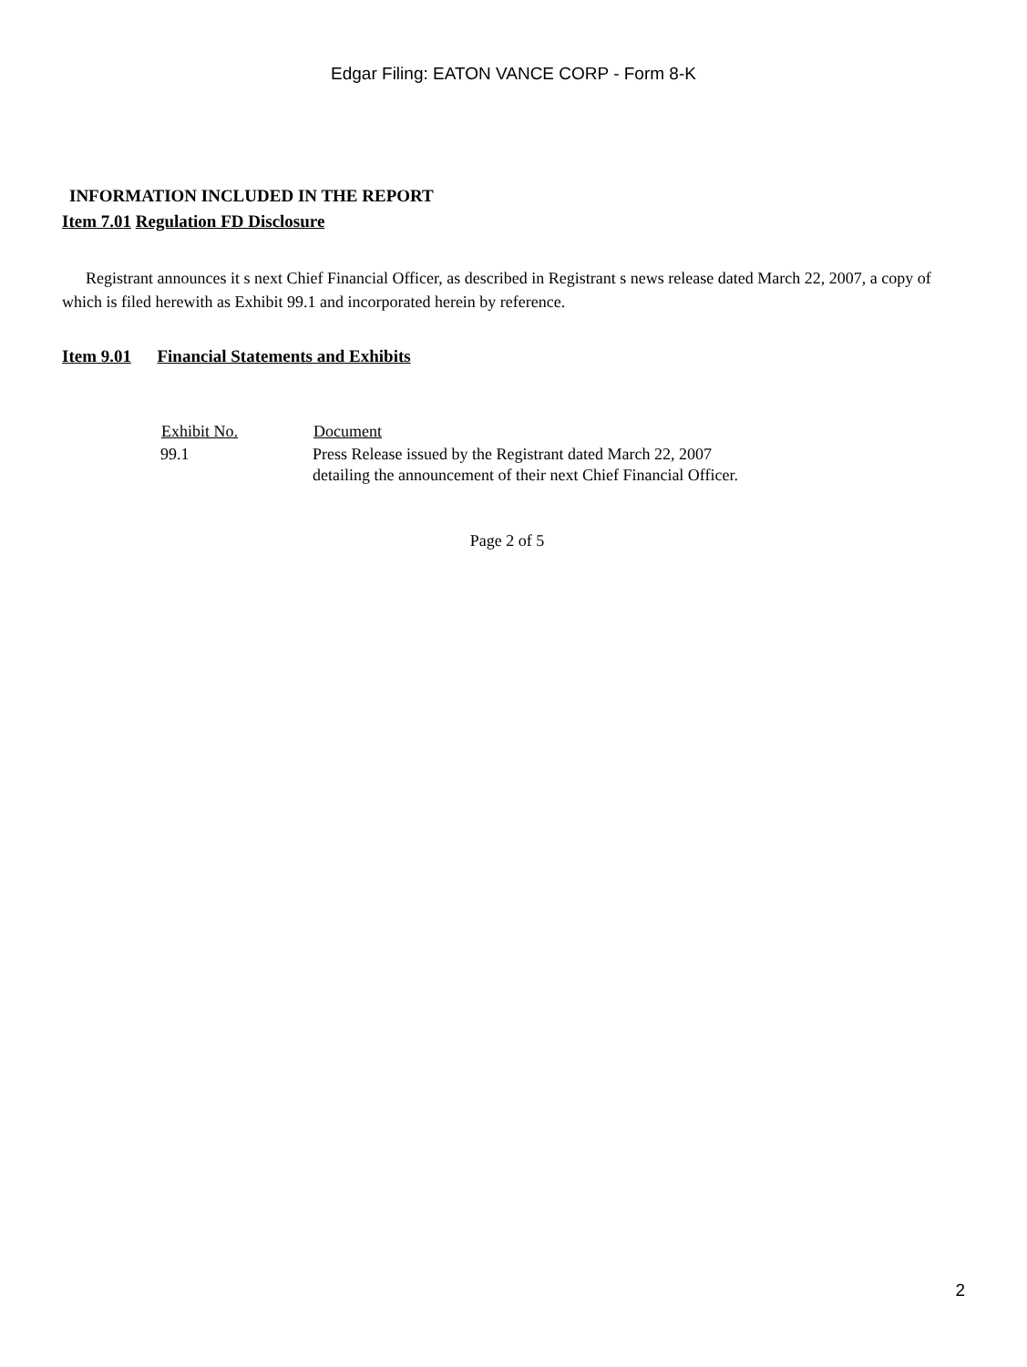Edgar Filing: EATON VANCE CORP - Form 8-K
INFORMATION INCLUDED IN THE REPORT
Item 7.01 Regulation FD Disclosure
Registrant announces it s next Chief Financial Officer, as described in Registrant s news release dated March 22, 2007, a copy of which is filed herewith as Exhibit 99.1 and incorporated herein by reference.
Item 9.01 Financial Statements and Exhibits
| Exhibit No. | Document |
| --- | --- |
| 99.1 | Press Release issued by the Registrant dated March 22, 2007 detailing the announcement of their next Chief Financial Officer. |
Page 2 of 5
2